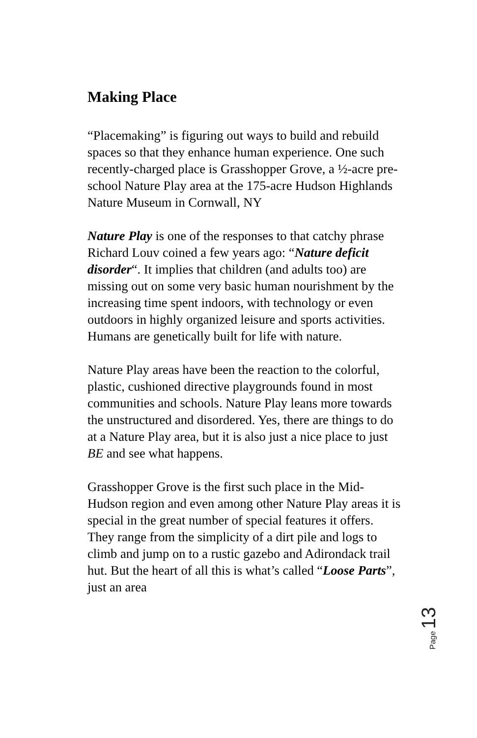Making Place
“Placemaking” is figuring out ways to build and rebuild spaces so that they enhance human experience. One such recently-charged place is Grasshopper Grove, a ½-acre pre-school Nature Play area at the 175-acre Hudson Highlands Nature Museum in Cornwall, NY
Nature Play is one of the responses to that catchy phrase Richard Louv coined a few years ago: “Nature deficit disorder“. It implies that children (and adults too) are missing out on some very basic human nourishment by the increasing time spent indoors, with technology or even outdoors in highly organized leisure and sports activities. Humans are genetically built for life with nature.
Nature Play areas have been the reaction to the colorful, plastic, cushioned directive playgrounds found in most communities and schools. Nature Play leans more towards the unstructured and disordered. Yes, there are things to do at a Nature Play area, but it is also just a nice place to just BE and see what happens.
Grasshopper Grove is the first such place in the Mid-Hudson region and even among other Nature Play areas it is special in the great number of special features it offers. They range from the simplicity of a dirt pile and logs to climb and jump on to a rustic gazebo and Adirondack trail hut. But the heart of all this is what’s called “Loose Parts”, just an area
Page 13